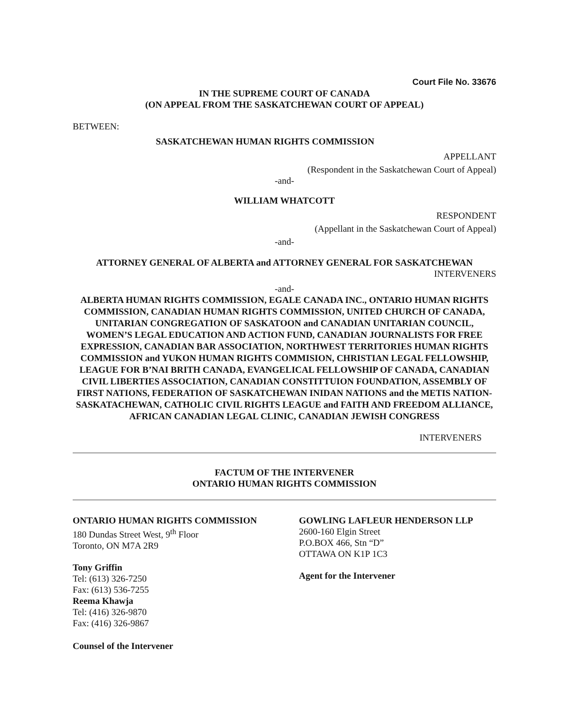Court File No. 33676
IN THE SUPREME COURT OF CANADA
(ON APPEAL FROM THE SASKATCHEWAN COURT OF APPEAL)
BETWEEN:
SASKATCHEWAN HUMAN RIGHTS COMMISSION
APPELLANT
(Respondent in the Saskatchewan Court of Appeal)
-and-
WILLIAM WHATCOTT
RESPONDENT
(Appellant in the Saskatchewan Court of Appeal)
-and-
ATTORNEY GENERAL OF ALBERTA and ATTORNEY GENERAL FOR SASKATCHEWAN
INTERVENERS
-and-
ALBERTA HUMAN RIGHTS COMMISSION, EGALE CANADA INC., ONTARIO HUMAN RIGHTS COMMISSION, CANADIAN HUMAN RIGHTS COMMISSION, UNITED CHURCH OF CANADA, UNITARIAN CONGREGATION OF SASKATOON and CANADIAN UNITARIAN COUNCIL, WOMEN’S LEGAL EDUCATION AND ACTION FUND, CANADIAN JOURNALISTS FOR FREE EXPRESSION, CANADIAN BAR ASSOCIATION, NORTHWEST TERRITORIES HUMAN RIGHTS COMMISSION and YUKON HUMAN RIGHTS COMMISION, CHRISTIAN LEGAL FELLOWSHIP, LEAGUE FOR B’NAI BRITH CANADA, EVANGELICAL FELLOWSHIP OF CANADA, CANADIAN CIVIL LIBERTIES ASSOCIATION, CANADIAN CONSTITTUION FOUNDATION, ASSEMBLY OF FIRST NATIONS, FEDERATION OF SASKATCHEWAN INIDAN NATIONS and the METIS NATION-SASKATACHEWAN, CATHOLIC CIVIL RIGHTS LEAGUE and FAITH AND FREEDOM ALLIANCE, AFRICAN CANADIAN LEGAL CLINIC, CANADIAN JEWISH CONGRESS
INTERVENERS
FACTUM OF THE INTERVENER
ONTARIO HUMAN RIGHTS COMMISSION
ONTARIO HUMAN RIGHTS COMMISSION
180 Dundas Street West, 9<sup>th</sup> Floor
Toronto, ON M7A 2R9
Tony Griffin
Tel: (613) 326-7250
Fax: (613) 536-7255
Reema Khawja
Tel: (416) 326-9870
Fax: (416) 326-9867
Counsel of the Intervener
GOWLING LAFLEUR HENDERSON LLP
2600-160 Elgin Street
P.O.BOX 466, Stn “D”
OTTAWA ON K1P 1C3
Agent for the Intervener